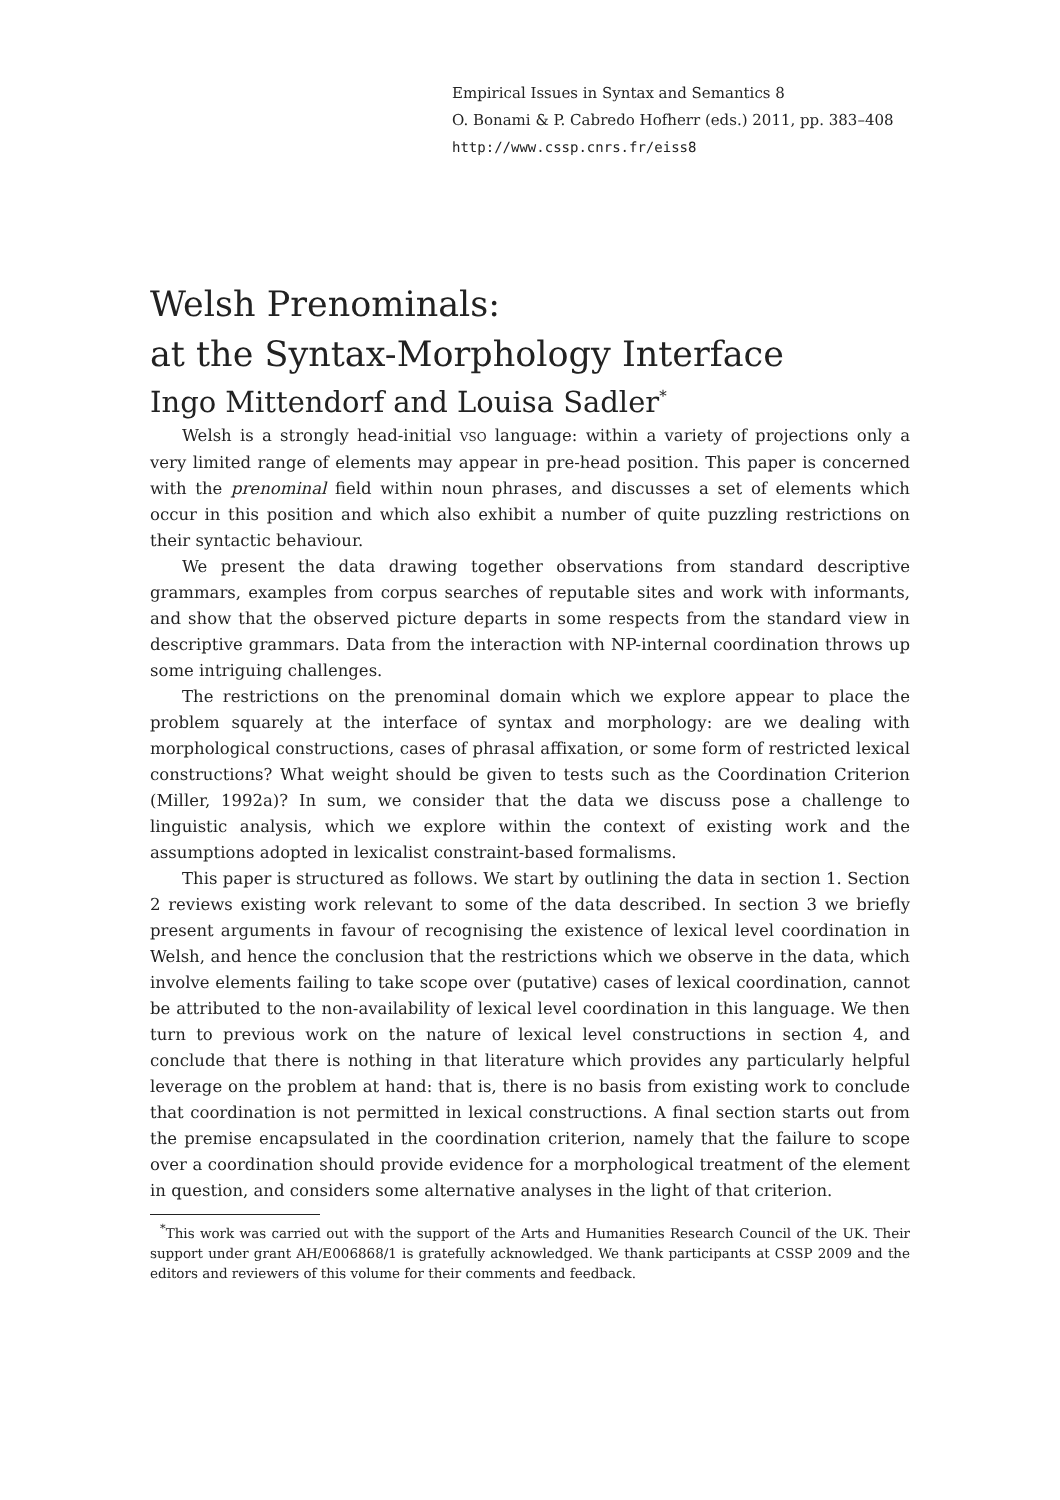Empirical Issues in Syntax and Semantics 8
O. Bonami & P. Cabredo Hofherr (eds.) 2011, pp. 383–408
http://www.cssp.cnrs.fr/eiss8
Welsh Prenominals:
at the Syntax-Morphology Interface
Ingo Mittendorf and Louisa Sadler<sup>*</sup>
Welsh is a strongly head-initial VSO language: within a variety of projections only a very limited range of elements may appear in pre-head position. This paper is concerned with the prenominal field within noun phrases, and discusses a set of elements which occur in this position and which also exhibit a number of quite puzzling restrictions on their syntactic behaviour.
We present the data drawing together observations from standard descriptive grammars, examples from corpus searches of reputable sites and work with informants, and show that the observed picture departs in some respects from the standard view in descriptive grammars. Data from the interaction with NP-internal coordination throws up some intriguing challenges.
The restrictions on the prenominal domain which we explore appear to place the problem squarely at the interface of syntax and morphology: are we dealing with morphological constructions, cases of phrasal affixation, or some form of restricted lexical constructions? What weight should be given to tests such as the Coordination Criterion (Miller, 1992a)? In sum, we consider that the data we discuss pose a challenge to linguistic analysis, which we explore within the context of existing work and the assumptions adopted in lexicalist constraint-based formalisms.
This paper is structured as follows. We start by outlining the data in section 1. Section 2 reviews existing work relevant to some of the data described. In section 3 we briefly present arguments in favour of recognising the existence of lexical level coordination in Welsh, and hence the conclusion that the restrictions which we observe in the data, which involve elements failing to take scope over (putative) cases of lexical coordination, cannot be attributed to the non-availability of lexical level coordination in this language. We then turn to previous work on the nature of lexical level constructions in section 4, and conclude that there is nothing in that literature which provides any particularly helpful leverage on the problem at hand: that is, there is no basis from existing work to conclude that coordination is not permitted in lexical constructions. A final section starts out from the premise encapsulated in the coordination criterion, namely that the failure to scope over a coordination should provide evidence for a morphological treatment of the element in question, and considers some alternative analyses in the light of that criterion.
<sup>*</sup> This work was carried out with the support of the Arts and Humanities Research Council of the UK. Their support under grant AH/E006868/1 is gratefully acknowledged. We thank participants at CSSP 2009 and the editors and reviewers of this volume for their comments and feedback.